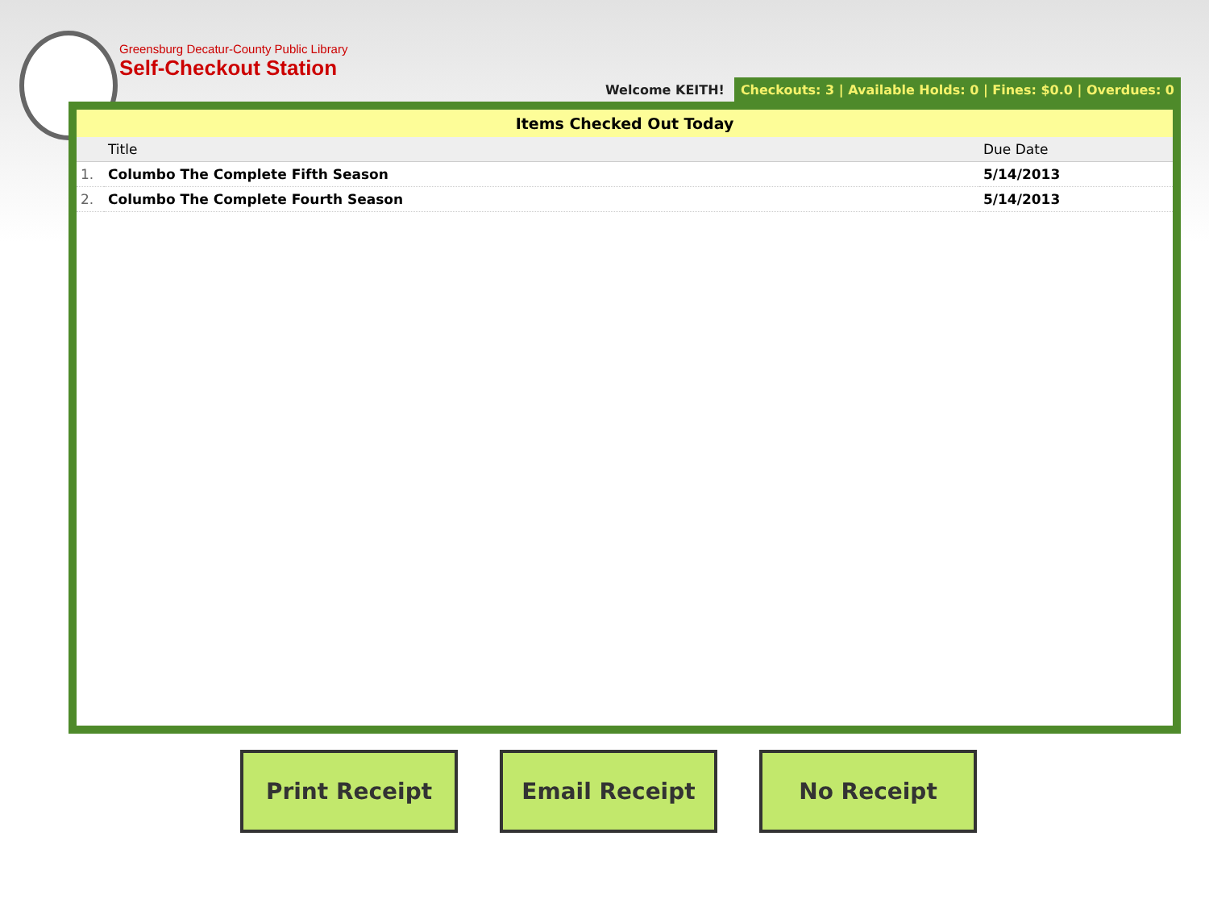Greensburg Decatur-County Public Library
Self-Checkout Station
Welcome KEITH! Checkouts: 3 | Available Holds: 0 | Fines: $0.0 | Overdues: 0
Items Checked Out Today
| | Title | Due Date |
| --- | --- | --- |
| 1. | Columbo The Complete Fifth Season | 5/14/2013 |
| 2. | Columbo The Complete Fourth Season | 5/14/2013 |
Print Receipt Email Receipt No Receipt